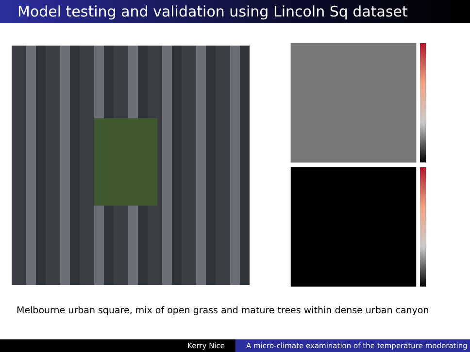Model testing and validation using Lincoln Sq dataset
Melbourne urban square, mix of open grass and mature trees within dense urban canyon
Kerry Nice A micro-climate examination of the temperature moderating